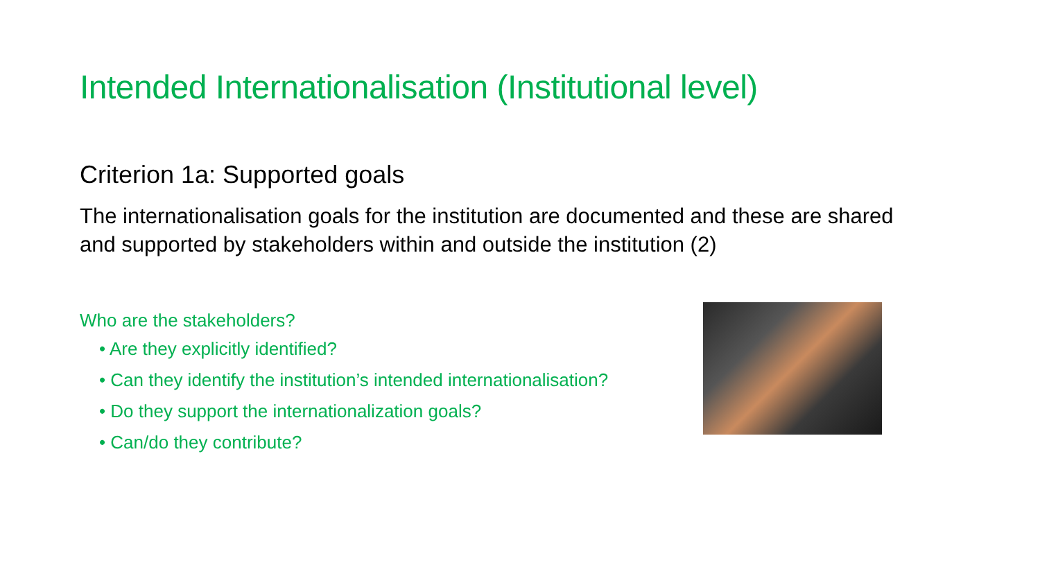Intended Internationalisation (Institutional level)
Criterion 1a: Supported goals
The internationalisation goals for the institution are documented and these are shared and supported by stakeholders within and outside the institution (2)
Who are the stakeholders?
• Are they explicitly identified?
• Can they identify the institution’s intended internationalisation?
• Do they support the internationalization goals?
• Can/do they contribute?